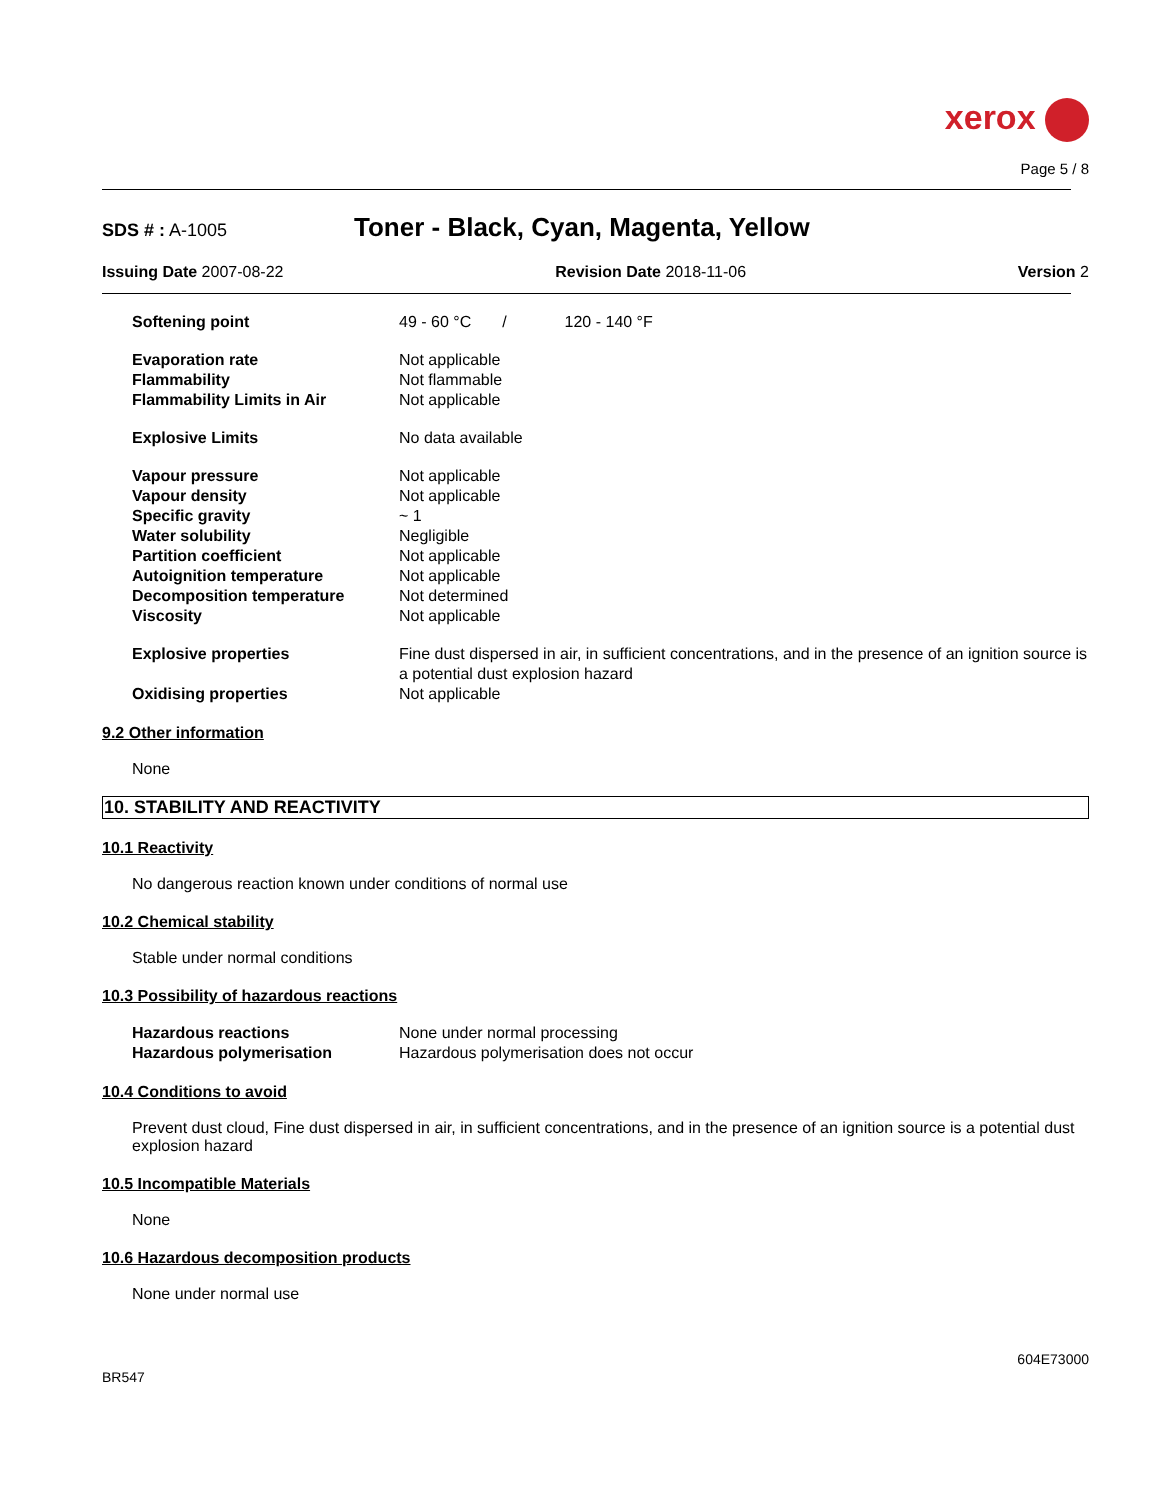xerox
Page 5 / 8
SDS # : A-1005 Toner - Black, Cyan, Magenta, Yellow
Issuing Date 2007-08-22 Revision Date 2018-11-06 Version 2
| Softening point | 49 - 60 °C / 120 - 140 °F |
| Evaporation rate | Not applicable |
| Flammability | Not flammable |
| Flammability Limits in Air | Not applicable |
| Explosive Limits | No data available |
| Vapour pressure | Not applicable |
| Vapour density | Not applicable |
| Specific gravity | ~ 1 |
| Water solubility | Negligible |
| Partition coefficient | Not applicable |
| Autoignition temperature | Not applicable |
| Decomposition temperature | Not determined |
| Viscosity | Not applicable |
| Explosive properties | Fine dust dispersed in air, in sufficient concentrations, and in the presence of an ignition source is a potential dust explosion hazard |
| Oxidising properties | Not applicable |
9.2 Other information
None
10. STABILITY AND REACTIVITY
10.1 Reactivity
No dangerous reaction known under conditions of normal use
10.2 Chemical stability
Stable under normal conditions
10.3 Possibility of hazardous reactions
| Hazardous reactions | None under normal processing |
| Hazardous polymerisation | Hazardous polymerisation does not occur |
10.4 Conditions to avoid
Prevent dust cloud, Fine dust dispersed in air, in sufficient concentrations, and in the presence of an ignition source is a potential dust explosion hazard
10.5 Incompatible Materials
None
10.6 Hazardous decomposition products
None under normal use
604E73000
BR547